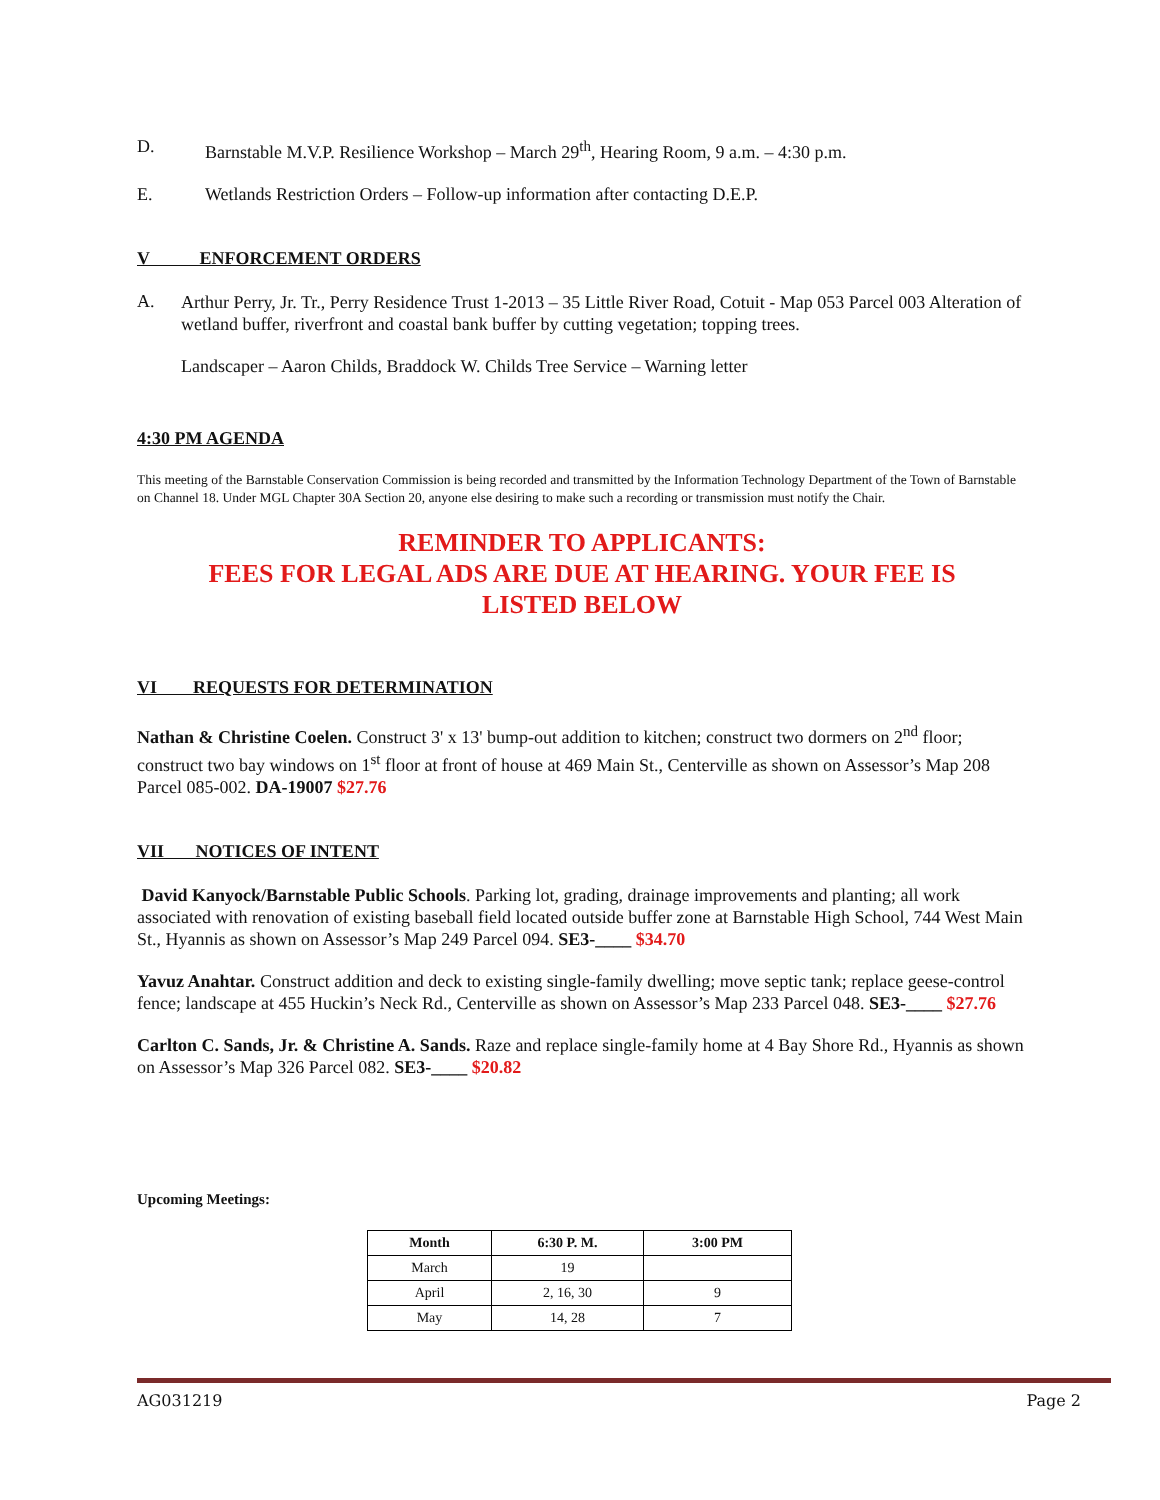D. Barnstable M.V.P. Resilience Workshop – March 29<sup>th</sup>, Hearing Room, 9 a.m. – 4:30 p.m.
E. Wetlands Restriction Orders – Follow-up information after contacting D.E.P.
V ENFORCEMENT ORDERS
A.
Arthur Perry, Jr. Tr., Perry Residence Trust 1-2013 – 35 Little River Road, Cotuit - Map 053 Parcel 003 Alteration of wetland buffer, riverfront and coastal bank buffer by cutting vegetation; topping trees.
Landscaper – Aaron Childs, Braddock W. Childs Tree Service – Warning letter
4:30 PM AGENDA
This meeting of the Barnstable Conservation Commission is being recorded and transmitted by the Information Technology Department of the Town of Barnstable on Channel 18. Under MGL Chapter 30A Section 20, anyone else desiring to make such a recording or transmission must notify the Chair.
REMINDER TO APPLICANTS:
FEES FOR LEGAL ADS ARE DUE AT HEARING. YOUR FEE IS
LISTED BELOW
VI REQUESTS FOR DETERMINATION
Nathan & Christine Coelen. Construct 3' x 13' bump-out addition to kitchen; construct two dormers on 2<sup>nd</sup> floor; construct two bay windows on 1<sup>st</sup> floor at front of house at 469 Main St., Centerville as shown on Assessor’s Map 208 Parcel 085-002. DA-19007 $27.76
VII NOTICES OF INTENT
David Kanyock/Barnstable Public Schools. Parking lot, grading, drainage improvements and planting; all work associated with renovation of existing baseball field located outside buffer zone at Barnstable High School, 744 West Main St., Hyannis as shown on Assessor’s Map 249 Parcel 094. SE3-____ $34.70
Yavuz Anahtar. Construct addition and deck to existing single-family dwelling; move septic tank; replace geese-control fence; landscape at 455 Huckin’s Neck Rd., Centerville as shown on Assessor’s Map 233 Parcel 048. SE3-____ $27.76
Carlton C. Sands, Jr. & Christine A. Sands. Raze and replace single-family home at 4 Bay Shore Rd., Hyannis as shown on Assessor’s Map 326 Parcel 082. SE3-____ $20.82
Upcoming Meetings:
| Month | 6:30 P. M. | 3:00 PM |
| --- | --- | --- |
| March | 19 | |
| April | 2, 16, 30 | 9 |
| May | 14, 28 | 7 |
AG031219 Page 2